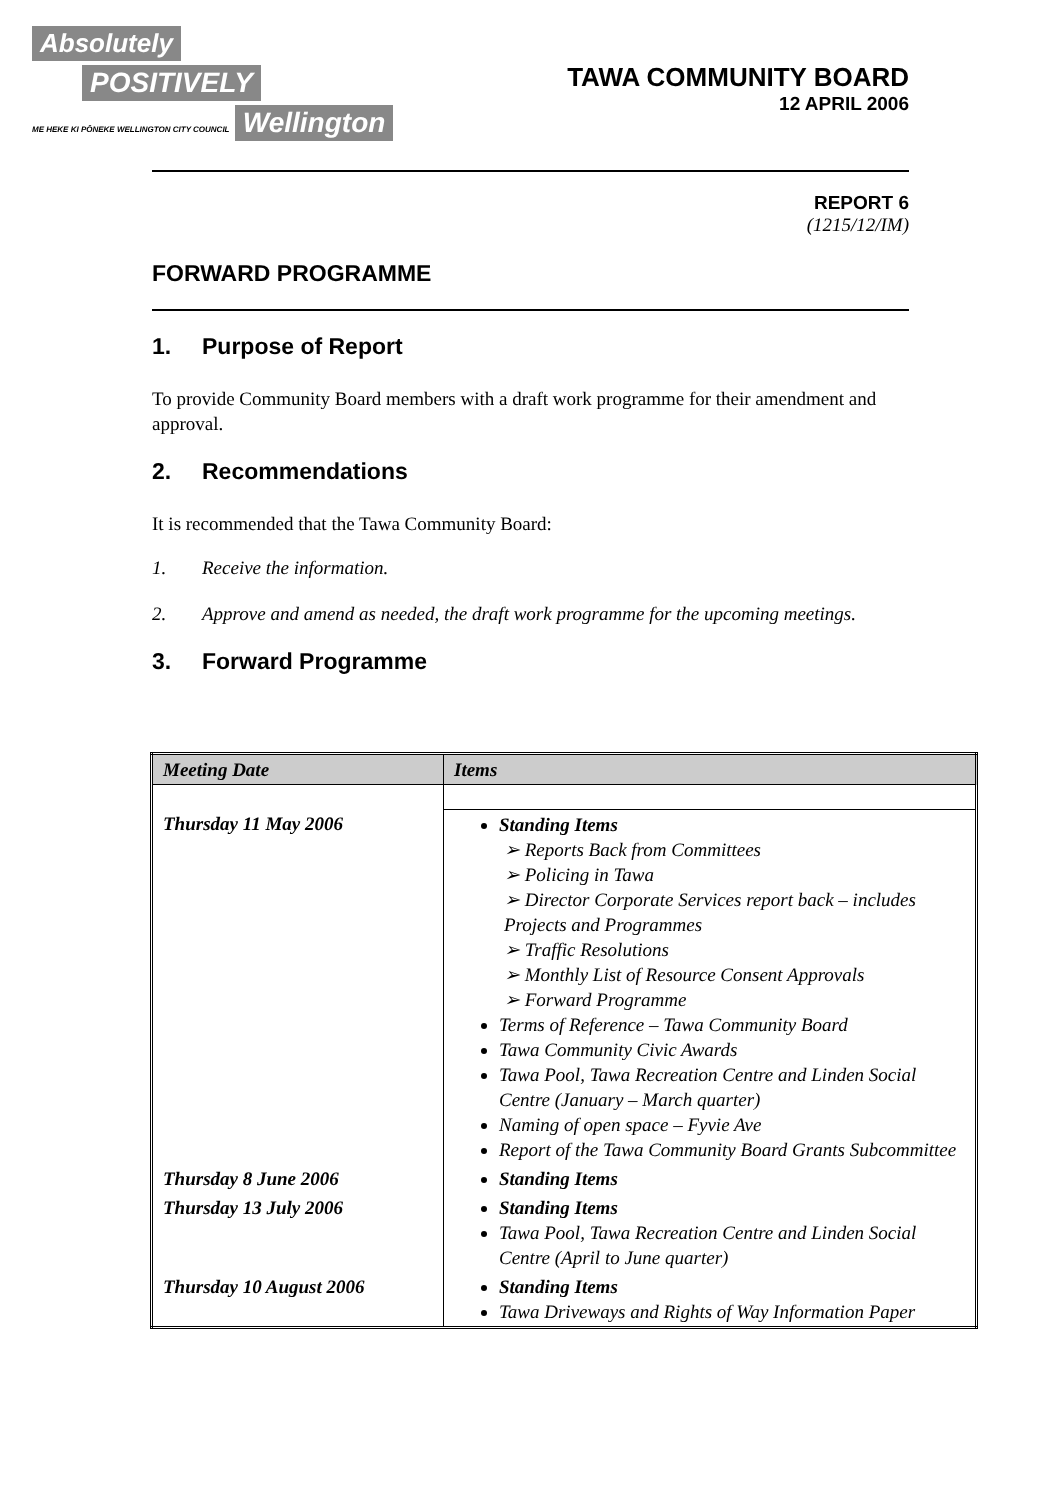Absolutely
POSITIVELY
ME HEKE KI PŌNEKE WELLINGTON CITY COUNCIL
Wellington
TAWA COMMUNITY BOARD
12 APRIL 2006
REPORT 6
(1215/12/IM)
FORWARD PROGRAMME
1. Purpose of Report
To provide Community Board members with a draft work programme for their amendment and approval.
2. Recommendations
It is recommended that the Tawa Community Board:
1. Receive the information.
2. Approve and amend as needed, the draft work programme for the upcoming meetings.
3. Forward Programme
| Meeting Date | Items |
| --- | --- |
| Thursday 11 May 2006 | Standing Items ➢ Reports Back from Committees ➢ Policing in Tawa ➢ Director Corporate Services report back – includes Projects and Programmes ➢ Traffic Resolutions ➢ Monthly List of Resource Consent Approvals ➢ Forward Programme Terms of Reference – Tawa Community Board Tawa Community Civic Awards Tawa Pool, Tawa Recreation Centre and Linden Social Centre (January – March quarter) Naming of open space – Fyvie Ave Report of the Tawa Community Board Grants Subcommittee |
| Thursday 8 June 2006 | Standing Items |
| Thursday 13 July 2006 | Standing Items Tawa Pool, Tawa Recreation Centre and Linden Social Centre (April to June quarter) |
| Thursday 10 August 2006 | Standing Items Tawa Driveways and Rights of Way Information Paper |